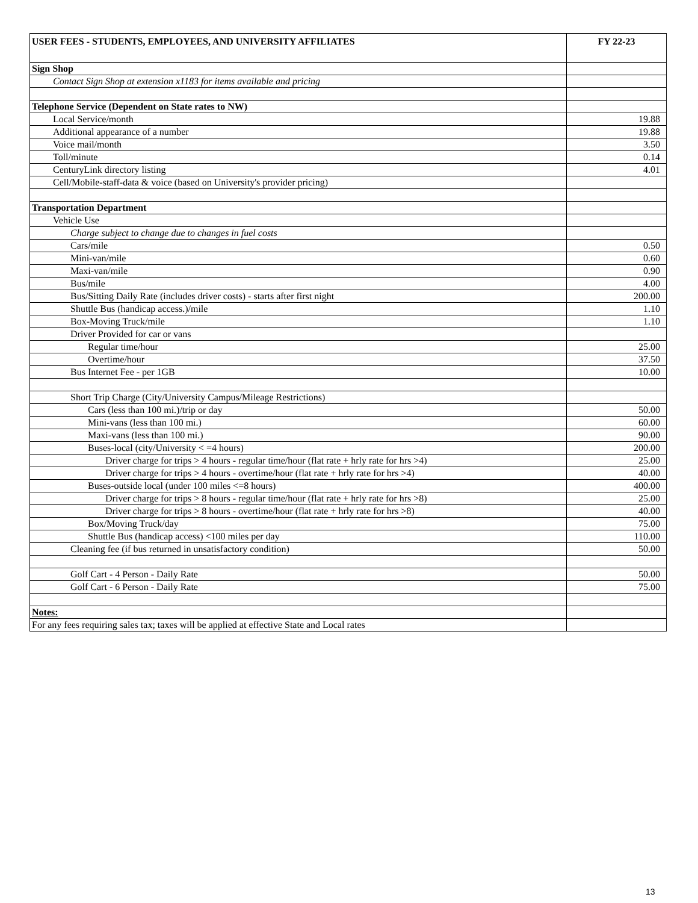| USER FEES - STUDENTS, EMPLOYEES, AND UNIVERSITY AFFILIATES | FY 22-23 |
| --- | --- |
| Sign Shop | |
| Contact Sign Shop at extension x1183 for items available and pricing | |
| Telephone Service (Dependent on State rates to NW) | |
| Local Service/month | 19.88 |
| Additional appearance of a number | 19.88 |
| Voice mail/month | 3.50 |
| Toll/minute | 0.14 |
| CenturyLink directory listing | 4.01 |
| Cell/Mobile-staff-data & voice (based on University's provider pricing) | |
| Transportation Department | |
| Vehicle Use | |
| Charge subject to change due to changes in fuel costs | |
| Cars/mile | 0.50 |
| Mini-van/mile | 0.60 |
| Maxi-van/mile | 0.90 |
| Bus/mile | 4.00 |
| Bus/Sitting Daily Rate (includes driver costs) - starts after first night | 200.00 |
| Shuttle Bus (handicap access.)/mile | 1.10 |
| Box-Moving Truck/mile | 1.10 |
| Driver Provided for car or vans | |
| Regular time/hour | 25.00 |
| Overtime/hour | 37.50 |
| Bus Internet Fee - per 1GB | 10.00 |
| Short Trip Charge (City/University Campus/Mileage Restrictions) | |
| Cars (less than 100 mi.)/trip or day | 50.00 |
| Mini-vans (less than 100 mi.) | 60.00 |
| Maxi-vans (less than 100 mi.) | 90.00 |
| Buses-local (city/University < =4 hours) | 200.00 |
| Driver charge for trips > 4 hours - regular time/hour (flat rate + hrly rate for hrs >4) | 25.00 |
| Driver charge for trips > 4 hours - overtime/hour (flat rate + hrly rate for hrs >4) | 40.00 |
| Buses-outside local (under 100 miles <=8 hours) | 400.00 |
| Driver charge for trips > 8 hours - regular time/hour (flat rate + hrly rate for hrs >8) | 25.00 |
| Driver charge for trips > 8 hours - overtime/hour (flat rate + hrly rate for hrs >8) | 40.00 |
| Box/Moving Truck/day | 75.00 |
| Shuttle Bus (handicap access) <100 miles per day | 110.00 |
| Cleaning fee (if bus returned in unsatisfactory condition) | 50.00 |
| Golf Cart - 4 Person - Daily Rate | 50.00 |
| Golf Cart - 6 Person - Daily Rate | 75.00 |
| Notes: | |
| For any fees requiring sales tax; taxes will be applied at effective State and Local rates | |
13